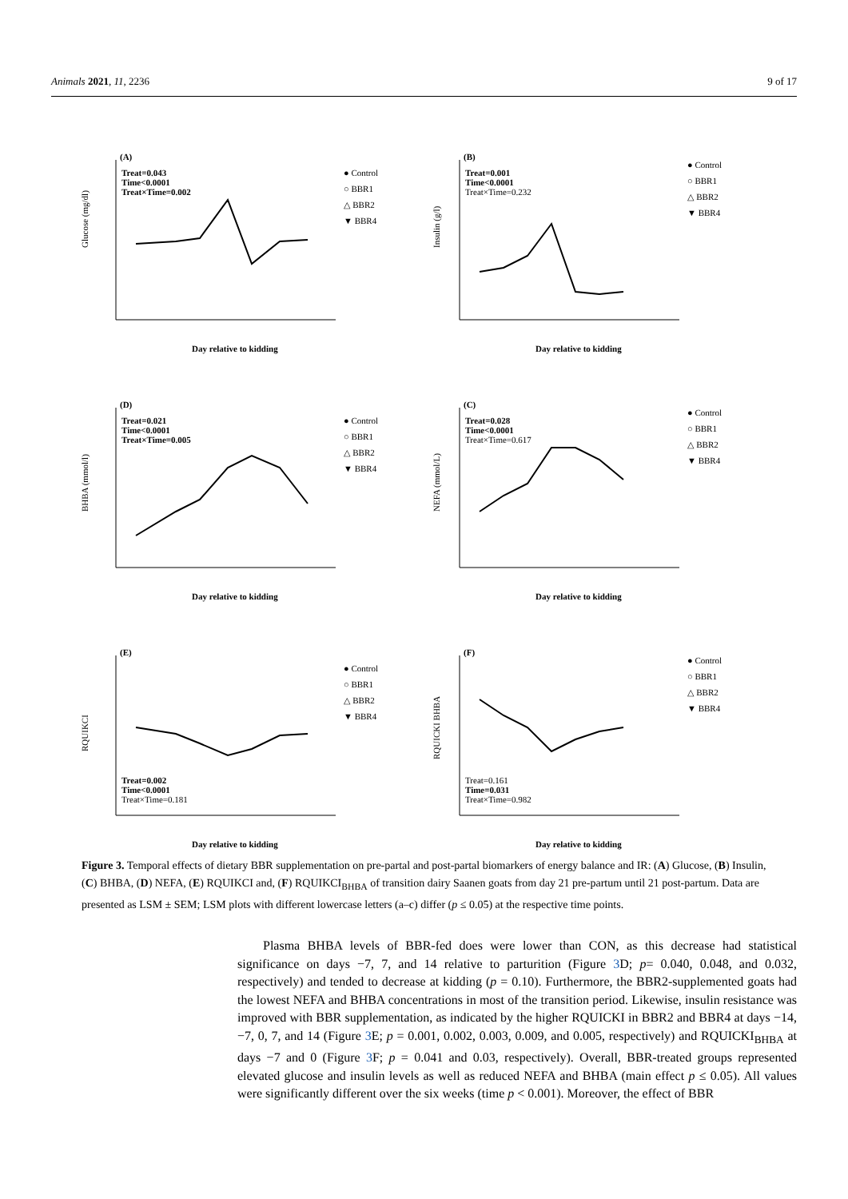Animals 2021, 11, 2236 9 of 17
(A)
Treat=0.043
Time<0.0001
Treat×Time=0.002
● Control
○ BBR1
△ BBR2
▼ BBR4
Glucose (mg/dl)
Day relative to kidding
(B)
Treat=0.001
Time<0.0001
Treat×Time=0.232
● Control
○ BBR1
△ BBR2
▼ BBR4
Insulin (g/l)
Day relative to kidding
(D)
Treat=0.021
Time<0.0001
Treat×Time=0.005
● Control
○ BBR1
△ BBR2
▼ BBR4
BHBA (mmol/l)
Day relative to kidding
(C)
Treat=0.028
Time<0.0001
Treat×Time=0.617
● Control
○ BBR1
△ BBR2
▼ BBR4
NEFA (mmol/L)
Day relative to kidding
(E)
Treat=0.002
Time<0.0001
Treat×Time=0.181
● Control
○ BBR1
△ BBR2
▼ BBR4
RQUIKCI
Day relative to kidding
(F)
Treat=0.161
Time=0.031
Treat×Time=0.982
● Control
○ BBR1
△ BBR2
▼ BBR4
RQUICKI BHBA
Day relative to kidding
Figure 3. Temporal effects of dietary BBR supplementation on pre-partal and post-partal biomarkers of energy balance and IR: (A) Glucose, (B) Insulin, (C) BHBA, (D) NEFA, (E) RQUIKCI and, (F) RQUIKCI<sub>BHBA</sub> of transition dairy Saanen goats from day 21 pre-partum until 21 post-partum. Data are presented as LSM ± SEM; LSM plots with different lowercase letters (a–c) differ (p ≤ 0.05) at the respective time points.
  Plasma BHBA levels of BBR-fed does were lower than CON, as this decrease had statistical significance on days −7, 7, and 14 relative to parturition (Figure 3 D; p= 0.040, 0.048, and 0.032, respectively) and tended to decrease at kidding (p = 0.10). Furthermore, the BBR2-supplemented goats had the lowest NEFA and BHBA concentrations in most of the transition period. Likewise, insulin resistance was improved with BBR supplementation, as indicated by the higher RQUICKI in BBR2 and BBR4 at days −14, −7, 0, 7, and 14 (Figure 3 E; p = 0.001, 0.002, 0.003, 0.009, and 0.005, respectively) and RQUICKI<sub>BHBA</sub> at days −7 and 0 (Figure 3 F; p = 0.041 and 0.03, respectively). Overall, BBR-treated groups represented elevated glucose and insulin levels as well as reduced NEFA and BHBA (main effect p ≤ 0.05). All values were significantly different over the six weeks (time p < 0.001). Moreover, the effect of BBR